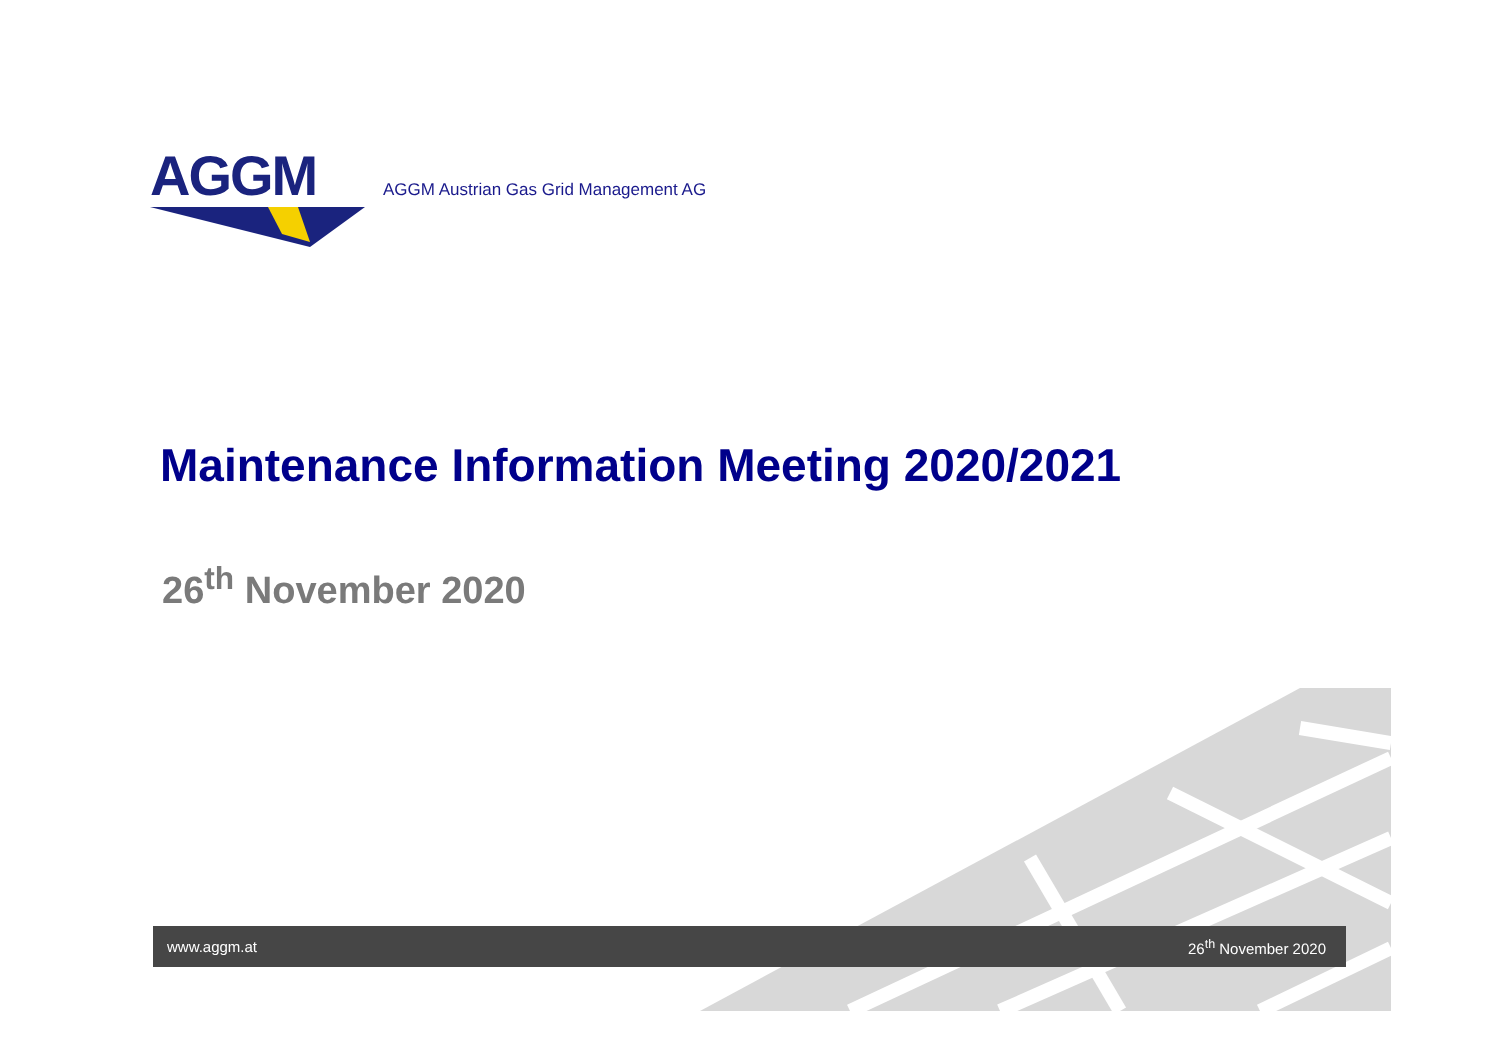AGGM
AGGM Austrian Gas Grid Management AG
Maintenance Information Meeting 2020/2021
26<sup>th</sup> November 2020
www.aggm.at 26<sup>th</sup> November 2020